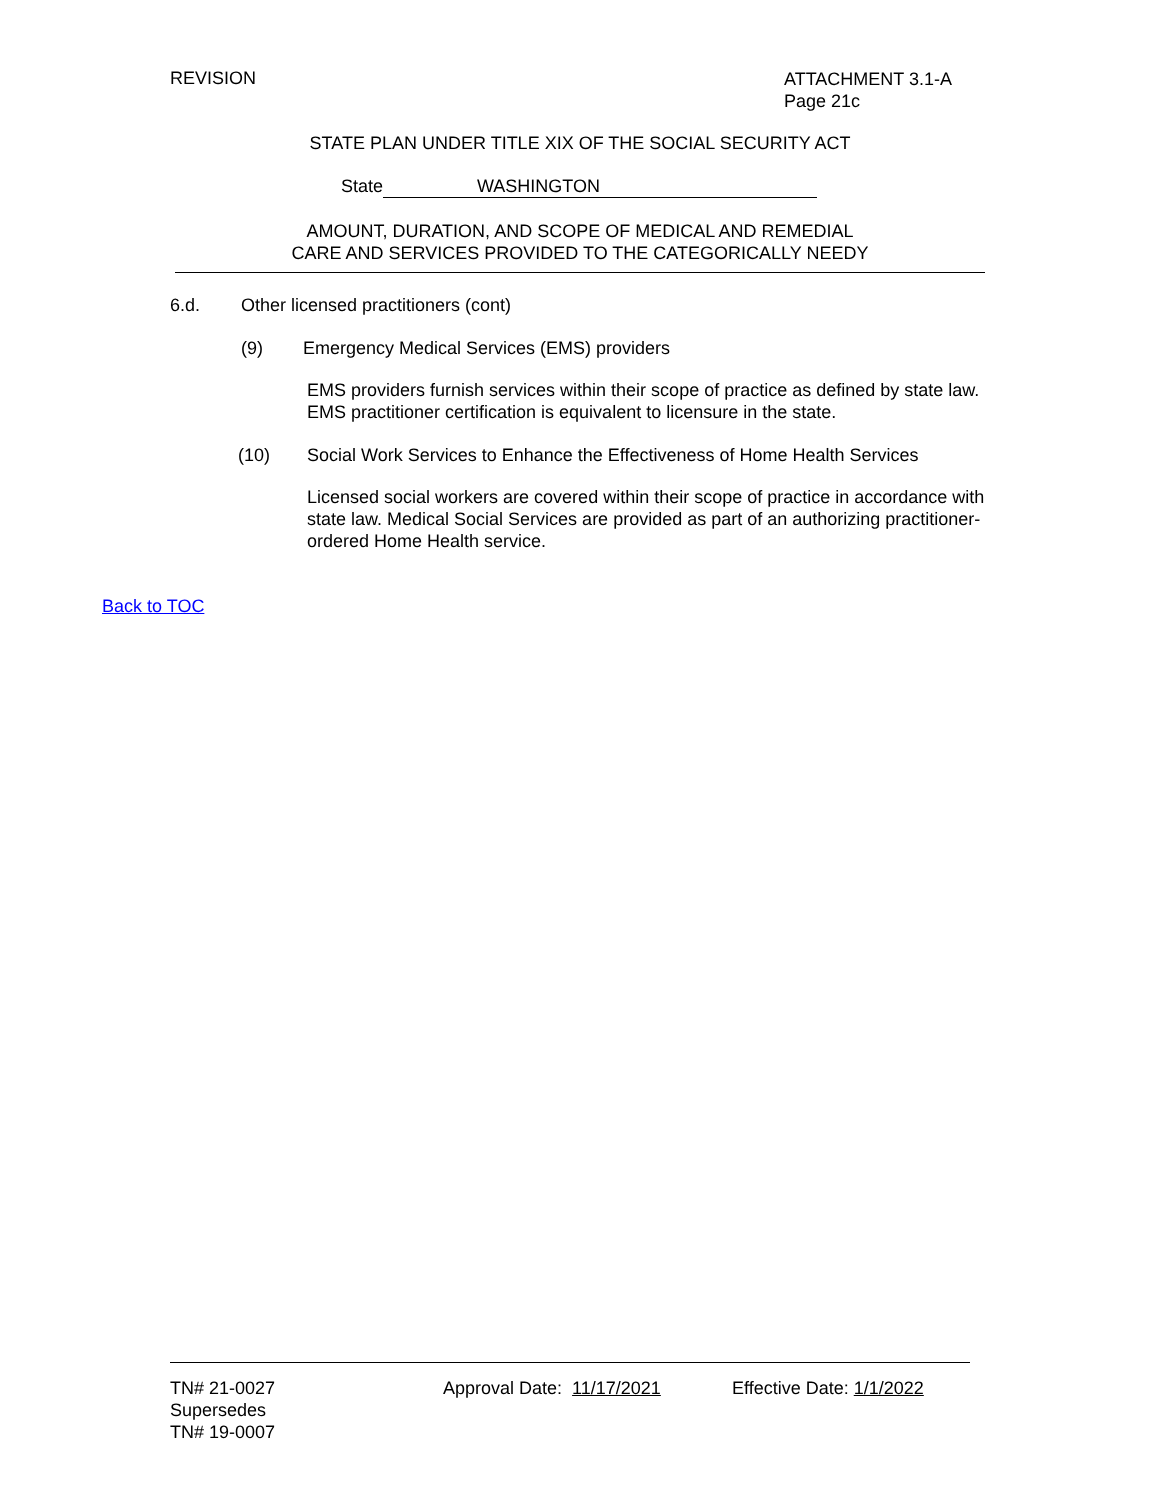REVISION
ATTACHMENT 3.1-A
Page 21c
STATE PLAN UNDER TITLE XIX OF THE SOCIAL SECURITY ACT
State WASHINGTON
AMOUNT, DURATION, AND SCOPE OF MEDICAL AND REMEDIAL
CARE AND SERVICES PROVIDED TO THE CATEGORICALLY NEEDY
6.d. Other licensed practitioners (cont)
(9) Emergency Medical Services (EMS) providers
EMS providers furnish services within their scope of practice as defined by state law. EMS practitioner certification is equivalent to licensure in the state.
(10) Social Work Services to Enhance the Effectiveness of Home Health Services
Licensed social workers are covered within their scope of practice in accordance with state law. Medical Social Services are provided as part of an authorizing practitioner-ordered Home Health service.
Back to TOC
TN# 21-0027 Approval Date: 11/17/2021 Effective Date: 1/1/2022
Supersedes
TN# 19-0007